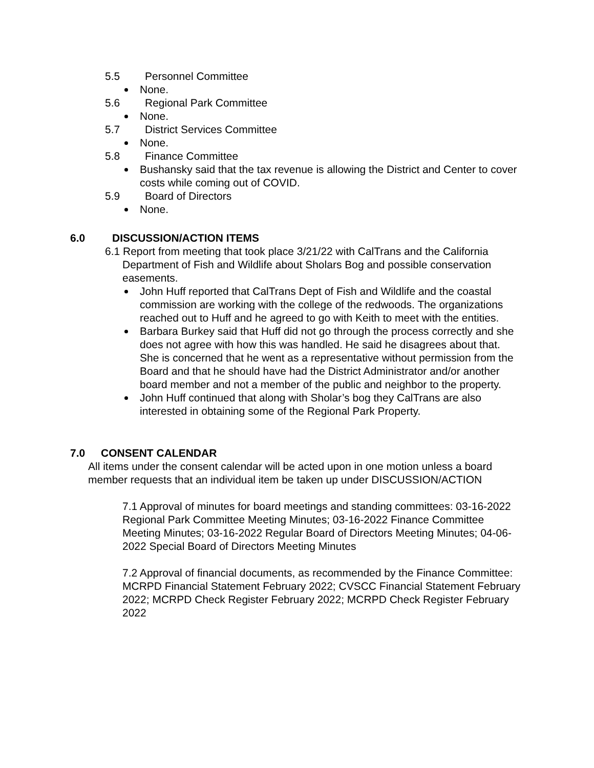5.5 Personnel Committee
None.
5.6 Regional Park Committee
None.
5.7 District Services Committee
None.
5.8 Finance Committee
Bushansky said that the tax revenue is allowing the District and Center to cover costs while coming out of COVID.
5.9 Board of Directors
None.
6.0 DISCUSSION/ACTION ITEMS
6.1 Report from meeting that took place 3/21/22 with CalTrans and the California Department of Fish and Wildlife about Sholars Bog and possible conservation easements.
John Huff reported that CalTrans Dept of Fish and Wildlife and the coastal commission are working with the college of the redwoods. The organizations reached out to Huff and he agreed to go with Keith to meet with the entities.
Barbara Burkey said that Huff did not go through the process correctly and she does not agree with how this was handled. He said he disagrees about that. She is concerned that he went as a representative without permission from the Board and that he should have had the District Administrator and/or another board member and not a member of the public and neighbor to the property.
John Huff continued that along with Sholar’s bog they CalTrans are also interested in obtaining some of the Regional Park Property.
7.0 CONSENT CALENDAR
All items under the consent calendar will be acted upon in one motion unless a board member requests that an individual item be taken up under DISCUSSION/ACTION
7.1 Approval of minutes for board meetings and standing committees: 03-16-2022 Regional Park Committee Meeting Minutes; 03-16-2022 Finance Committee Meeting Minutes; 03-16-2022 Regular Board of Directors Meeting Minutes; 04-06-2022 Special Board of Directors Meeting Minutes
7.2 Approval of financial documents, as recommended by the Finance Committee: MCRPD Financial Statement February 2022; CVSCC Financial Statement February 2022; MCRPD Check Register February 2022; MCRPD Check Register February 2022